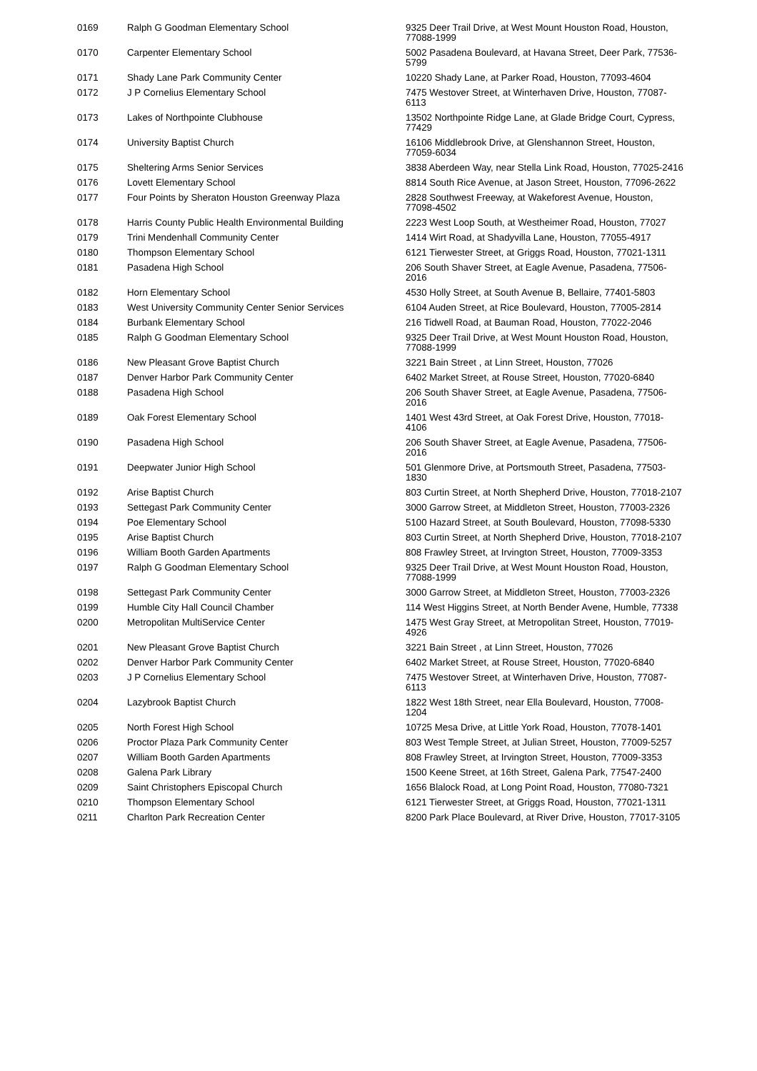| 0169 | Ralph G Goodman Elementary School | 9325 Deer Trail Drive, at West Mount Houston Road, Houston, 77088-1999 |
| 0170 | Carpenter Elementary School | 5002 Pasadena Boulevard, at Havana Street, Deer Park, 77536-5799 |
| 0171 | Shady Lane Park Community Center | 10220 Shady Lane, at Parker Road, Houston, 77093-4604 |
| 0172 | J P Cornelius Elementary School | 7475 Westover Street, at Winterhaven Drive, Houston, 77087-6113 |
| 0173 | Lakes of Northpointe Clubhouse | 13502 Northpointe Ridge Lane, at Glade Bridge Court, Cypress, 77429 |
| 0174 | University Baptist Church | 16106 Middlebrook Drive, at Glenshannon Street, Houston, 77059-6034 |
| 0175 | Sheltering Arms Senior Services | 3838 Aberdeen Way, near Stella Link Road, Houston, 77025-2416 |
| 0176 | Lovett Elementary School | 8814 South Rice Avenue, at Jason Street, Houston, 77096-2622 |
| 0177 | Four Points by Sheraton Houston Greenway Plaza | 2828 Southwest Freeway, at Wakeforest Avenue, Houston, 77098-4502 |
| 0178 | Harris County Public Health Environmental Building | 2223 West Loop South, at Westheimer Road, Houston, 77027 |
| 0179 | Trini Mendenhall Community Center | 1414 Wirt Road, at Shadyvilla Lane, Houston, 77055-4917 |
| 0180 | Thompson Elementary School | 6121 Tierwester Street, at Griggs Road, Houston, 77021-1311 |
| 0181 | Pasadena High School | 206 South Shaver Street, at Eagle Avenue, Pasadena, 77506-2016 |
| 0182 | Horn Elementary School | 4530 Holly Street, at South Avenue B, Bellaire, 77401-5803 |
| 0183 | West University Community Center Senior Services | 6104 Auden Street, at Rice Boulevard, Houston, 77005-2814 |
| 0184 | Burbank Elementary School | 216 Tidwell Road, at Bauman Road, Houston, 77022-2046 |
| 0185 | Ralph G Goodman Elementary School | 9325 Deer Trail Drive, at West Mount Houston Road, Houston, 77088-1999 |
| 0186 | New Pleasant Grove Baptist Church | 3221 Bain Street , at Linn Street, Houston, 77026 |
| 0187 | Denver Harbor Park Community Center | 6402 Market Street, at Rouse Street, Houston, 77020-6840 |
| 0188 | Pasadena High School | 206 South Shaver Street, at Eagle Avenue, Pasadena, 77506-2016 |
| 0189 | Oak Forest Elementary School | 1401 West 43rd Street, at Oak Forest Drive, Houston, 77018-4106 |
| 0190 | Pasadena High School | 206 South Shaver Street, at Eagle Avenue, Pasadena, 77506-2016 |
| 0191 | Deepwater Junior High School | 501 Glenmore Drive, at Portsmouth Street, Pasadena, 77503-1830 |
| 0192 | Arise Baptist Church | 803 Curtin Street, at North Shepherd Drive, Houston, 77018-2107 |
| 0193 | Settegast Park Community Center | 3000 Garrow Street, at Middleton Street, Houston, 77003-2326 |
| 0194 | Poe Elementary School | 5100 Hazard Street, at South Boulevard, Houston, 77098-5330 |
| 0195 | Arise Baptist Church | 803 Curtin Street, at North Shepherd Drive, Houston, 77018-2107 |
| 0196 | William Booth Garden Apartments | 808 Frawley Street, at Irvington Street, Houston, 77009-3353 |
| 0197 | Ralph G Goodman Elementary School | 9325 Deer Trail Drive, at West Mount Houston Road, Houston, 77088-1999 |
| 0198 | Settegast Park Community Center | 3000 Garrow Street, at Middleton Street, Houston, 77003-2326 |
| 0199 | Humble City Hall Council Chamber | 114 West Higgins Street, at North Bender Avene, Humble, 77338 |
| 0200 | Metropolitan MultiService Center | 1475 West Gray Street, at Metropolitan Street, Houston, 77019-4926 |
| 0201 | New Pleasant Grove Baptist Church | 3221 Bain Street , at Linn Street, Houston, 77026 |
| 0202 | Denver Harbor Park Community Center | 6402 Market Street, at Rouse Street, Houston, 77020-6840 |
| 0203 | J P Cornelius Elementary School | 7475 Westover Street, at Winterhaven Drive, Houston, 77087-6113 |
| 0204 | Lazybrook Baptist Church | 1822 West 18th Street, near Ella Boulevard, Houston, 77008-1204 |
| 0205 | North Forest High School | 10725 Mesa Drive, at Little York Road, Houston, 77078-1401 |
| 0206 | Proctor Plaza Park Community Center | 803 West Temple Street, at Julian Street, Houston, 77009-5257 |
| 0207 | William Booth Garden Apartments | 808 Frawley Street, at Irvington Street, Houston, 77009-3353 |
| 0208 | Galena Park Library | 1500 Keene Street, at 16th Street, Galena Park, 77547-2400 |
| 0209 | Saint Christophers Episcopal Church | 1656 Blalock Road, at Long Point Road, Houston, 77080-7321 |
| 0210 | Thompson Elementary School | 6121 Tierwester Street, at Griggs Road, Houston, 77021-1311 |
| 0211 | Charlton Park Recreation Center | 8200 Park Place Boulevard, at River Drive, Houston, 77017-3105 |